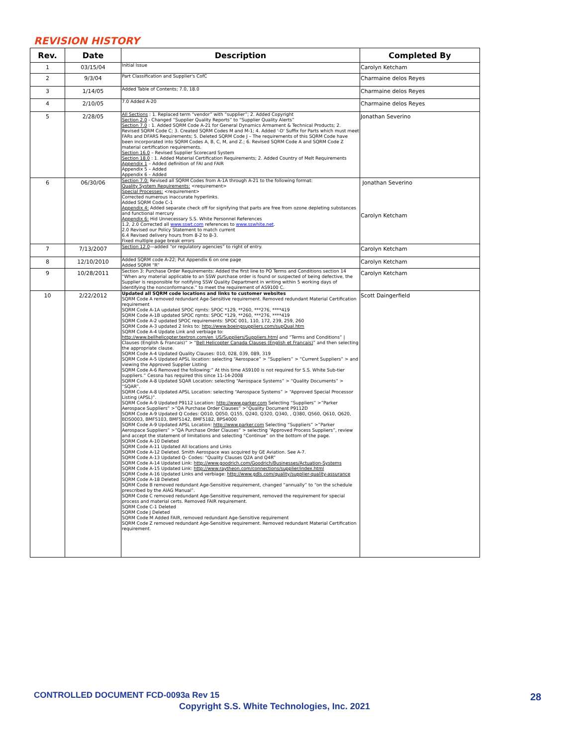REVISION HISTORY
| Rev. | Date | Description | Completed By |
| --- | --- | --- | --- |
| 1 | 03/15/04 | Initial Issue | Carolyn Ketcham |
| 2 | 9/3/04 | Part Classification and Supplier's CofC | Charmaine delos Reyes |
| 3 | 1/14/05 | Added Table of Contents; 7.0, 18.0 | Charmaine delos Reyes |
| 4 | 2/10/05 | 7.0 Added A-20 | Charmaine delos Reyes |
| 5 | 2/28/05 | All Sections : 1. Replaced term “vendor” with “supplier”; 2. Added Copyright Section 2.0 - Changed “Supplier Quality Reports” to “Supplier Quality Alerts” Section 7.0 : 1. Added SQRM Code A-21 for General Dynamics Armament & Technical Products; 2. Revised SQRM Code C; 3. Created SQRM Codes M and M-1; 4. Added '-D' Suffix for Parts which must meet FARs and DFARS Requirements; 5. Deleted SQRM Code J – The requirements of this SQRM Code have been incorporated into SQRM Codes A, B, C, M, and Z.; 6. Revised SQRM Code A and SQRM Code Z material certification requirements. Section 16.0 – Revised Supplier Scorecard System Section 18.0 : 1. Added Material Certification Requirements; 2. Added Country of Melt Requirements Appendix 1 – Added definition of FAI and FAIR Appendix 5 – Added Appendix 6 – Added | Jonathan Severino |
| 6 | 06/30/06 | Section 7.0: Revised all SQRM Codes from A-1A through A-21 to the following format: Quality System Requirements: <requirement> Special Processes: <requirement> Corrected numerous inaccurate hyperlinks. Added SQRM Code C-1 Appendix 4: Added separate check off for signifying that parts are free from ozone depleting substances and functional mercury Appendix 6: Hid Unnecessary S.S. White Personnel References 1.2, 2.0 Corrected all www.sswt.com references to www.sswhite.net . 2.0 Revised our Policy Statement to match current 6.4 Revised delivery hours from 8-2 to 8-3. Fixed multiple page break errors | Jonathan Severino Carolyn Ketcham |
| 7 | 7/13/2007 | Section 12.0 —added “or regulatory agencies” to right of entry. | Carolyn Ketcham |
| 8 | 12/10/2010 | Added SQRM code A-22; Put Appendix 6 on one page Added SQRM “R” | Carolyn Ketcham |
| 9 | 10/28/2011 | Section 3: Purchase Order Requirements: Added the first line to PO Terms and Conditions section 14 “When any material applicable to an SSW purchase order is found or suspected of being defective, the Supplier is responsible for notifying SSW Quality Department in writing within 5 working days of identifying the nonconformance.” to meet the requirement of AS9100 C. | Carolyn Ketcham |
| 10 | 2/22/2012 | Updated all SQRM code locations and links to customer websites SQRM Code A removed redundant Age-Sensitive requirement. Removed redundant Material Certification requirement SQRM Code A-1A updated SPOC rqmts: SPOC *129, **260, ***276, ****419 SQRM Code A-1B updated SPOC rqmts: SPOC *129, **260, ***276, ****419 SQRM Code A-2 updated SPOC requirements: SPOC 001, 110, 172, 239, 259, 260 SQRM Code A-3 updated 2 links to: http://www.boeingsuppliers.com/supQual.htm SQRM Code A-4 Update Link and verbiage to: http://www.bellhelicopter.textron.com/en_US/Suppliers/Suppliers.html and “Terms and Conditions” / Clauses (English & Francais)” > “ Bell Helicopter Canada Clauses (English et Francais) ” and then selecting the appropriate clause. SQRM Code A-4 Updated Quality Clauses: 010, 028, 039, 089, 319 SQRM Code A-5 Updated APSL location: selecting “Aerospace” > “Suppliers” > “Current Suppliers” > and viewing the Approved Supplier Listing SQRM Code A-6 Removed the following:” At this time AS9100 is not required for S.S. White Sub-tier suppliers.” Cessna has required this since 11-14-2008 SQRM Code A-8 Updated SQAR Location: selecting “Aerospace Systems” > “Quality Documents” > “SQAR”. SQRM Code A-8 Updated APSL Location: selecting “Aerospace Systems” > “Approved Special Processor Listing (APSL)”. SQRM Code A-9 Updated P9112 Location: http://www.parker.com Selecting “Suppliers” >”Parker Aerospace Suppliers” >”QA Purchase Order Clauses” >”Quality Document P9112D SQRM Code A-9 Updated Q Codes: Q010, Q050, Q155, Q240, Q320, Q340, , Q380, Q560, Q610, Q620, BDS0003, BMF5103, BMF5142, BMF5182, BPS4000 SQRM Code A-9 Updated APSL Location: http://www.parker.com Selecting “Suppliers” >”Parker Aerospace Suppliers” >”QA Purchase Order Clauses” > selecting “Approved Process Suppliers”, review and accept the statement of limitations and selecting “Continue” on the bottom of the page. SQRM Code A-10 Deleted SQRM Code A-11 Updated All locations and Links SQRM Code A-12 Deleted. Smith Aerospace was acquired by GE Aviation. See A-7. SQRM Code A-13 Updated Q- Codes: “Quality Clauses Q2A and Q4R” SQRM Code A-14 Updated Link: http://www.goodrich.com/Goodrich/Businesses/Actuation-Systems SQRM Code A-15 Updated Link: http://www.raytheon.com/connections/supplier/index.html SQRM Code A-16 Updated Links and verbiage: http://www.gdls.com/quality/supplier-quality-assurance SQRM Code A-18 Deleted SQRM Code B removed redundant Age-Sensitive requirement, changed “annually” to “on the schedule prescribed by the AIAG Manual”. SQRM Code C removed redundant Age-Sensitive requirement, removed the requirement for special process and material certs. Removed FAIR requirement. SQRM Code C-1 Deleted SQRM Code J Deleted SQRM Code M Added FAIR, removed redundant Age-Sensitive requirement SQRM Code Z removed redundant Age-Sensitive requirement. Removed redundant Material Certification requirement. | Scott Daingerfield |
CONTROLLED DOCUMENT FCD-0093a Rev 15
28
Copyright S.S. White Technologies, Inc. 2021